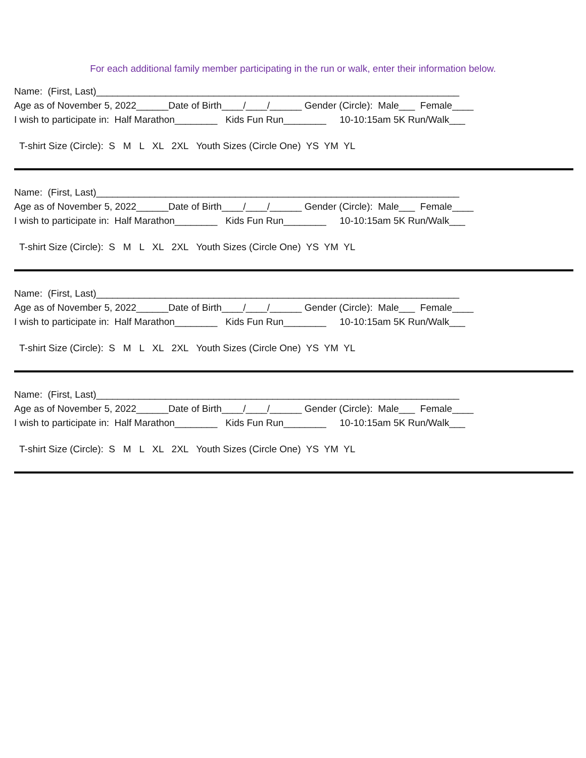For each additional family member participating in the run or walk, enter their information below.
Name: (First, Last)____________________________________________________________________
Age as of November 5, 2022______Date of Birth____/____/______ Gender (Circle): Male___ Female____
I wish to participate in: Half Marathon________ Kids Fun Run________ 10-10:15am 5K Run/Walk___
T-shirt Size (Circle): S M L XL 2XL Youth Sizes (Circle One) YS YM YL
Name: (First, Last)____________________________________________________________________
Age as of November 5, 2022______Date of Birth____/____/______ Gender (Circle): Male___ Female____
I wish to participate in: Half Marathon________ Kids Fun Run________ 10-10:15am 5K Run/Walk___
T-shirt Size (Circle): S M L XL 2XL Youth Sizes (Circle One) YS YM YL
Name: (First, Last)____________________________________________________________________
Age as of November 5, 2022______Date of Birth____/____/______ Gender (Circle): Male___ Female____
I wish to participate in: Half Marathon________ Kids Fun Run________ 10-10:15am 5K Run/Walk___
T-shirt Size (Circle): S M L XL 2XL Youth Sizes (Circle One) YS YM YL
Name: (First, Last)____________________________________________________________________
Age as of November 5, 2022______Date of Birth____/____/______ Gender (Circle): Male___ Female____
I wish to participate in: Half Marathon________ Kids Fun Run________ 10-10:15am 5K Run/Walk___
T-shirt Size (Circle): S M L XL 2XL Youth Sizes (Circle One) YS YM YL